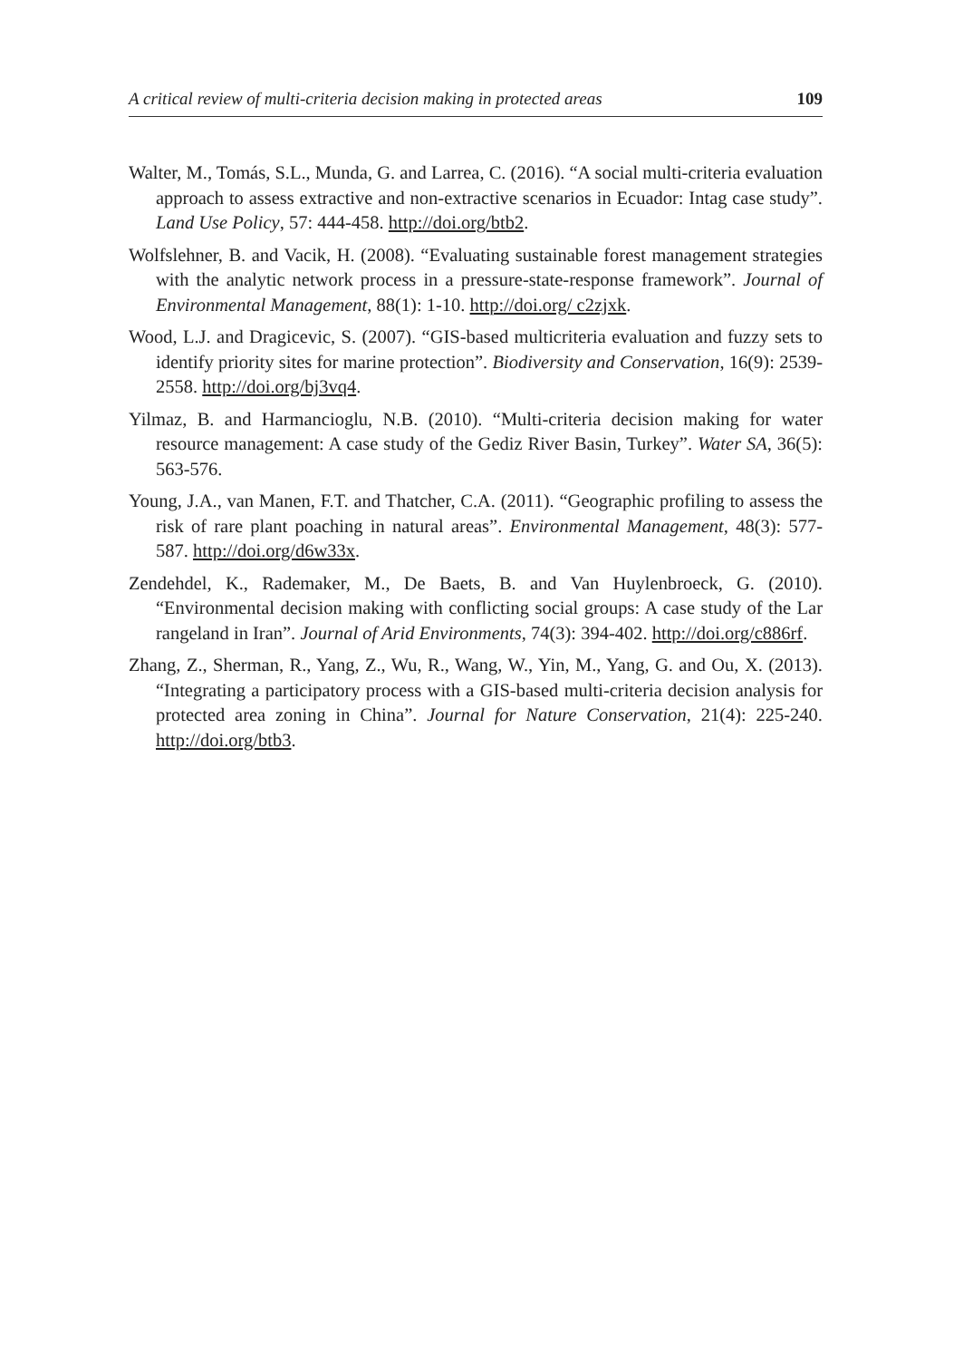A critical review of multi-criteria decision making in protected areas 109
Walter, M., Tomás, S.L., Munda, G. and Larrea, C. (2016). “A social multi-criteria evaluation approach to assess extractive and non-extractive scenarios in Ecuador: Intag case study”. Land Use Policy, 57: 444-458. http://doi.org/btb2.
Wolfslehner, B. and Vacik, H. (2008). “Evaluating sustainable forest management strategies with the analytic network process in a pressure-state-response framework”. Journal of Environmental Management, 88(1): 1-10. http://doi.org/ c2zjxk.
Wood, L.J. and Dragicevic, S. (2007). “GIS-based multicriteria evaluation and fuzzy sets to identify priority sites for marine protection”. Biodiversity and Conservation, 16(9): 2539-2558. http://doi.org/bj3vq4.
Yilmaz, B. and Harmancioglu, N.B. (2010). “Multi-criteria decision making for water resource management: A case study of the Gediz River Basin, Turkey”. Water SA, 36(5): 563-576.
Young, J.A., van Manen, F.T. and Thatcher, C.A. (2011). “Geographic profiling to assess the risk of rare plant poaching in natural areas”. Environmental Management, 48(3): 577-587. http://doi.org/d6w33x.
Zendehdel, K., Rademaker, M., De Baets, B. and Van Huylenbroeck, G. (2010). “Environmental decision making with conflicting social groups: A case study of the Lar rangeland in Iran”. Journal of Arid Environments, 74(3): 394-402. http://doi.org/c886rf.
Zhang, Z., Sherman, R., Yang, Z., Wu, R., Wang, W., Yin, M., Yang, G. and Ou, X. (2013). “Integrating a participatory process with a GIS-based multi-criteria decision analysis for protected area zoning in China”. Journal for Nature Conservation, 21(4): 225-240. http://doi.org/btb3.